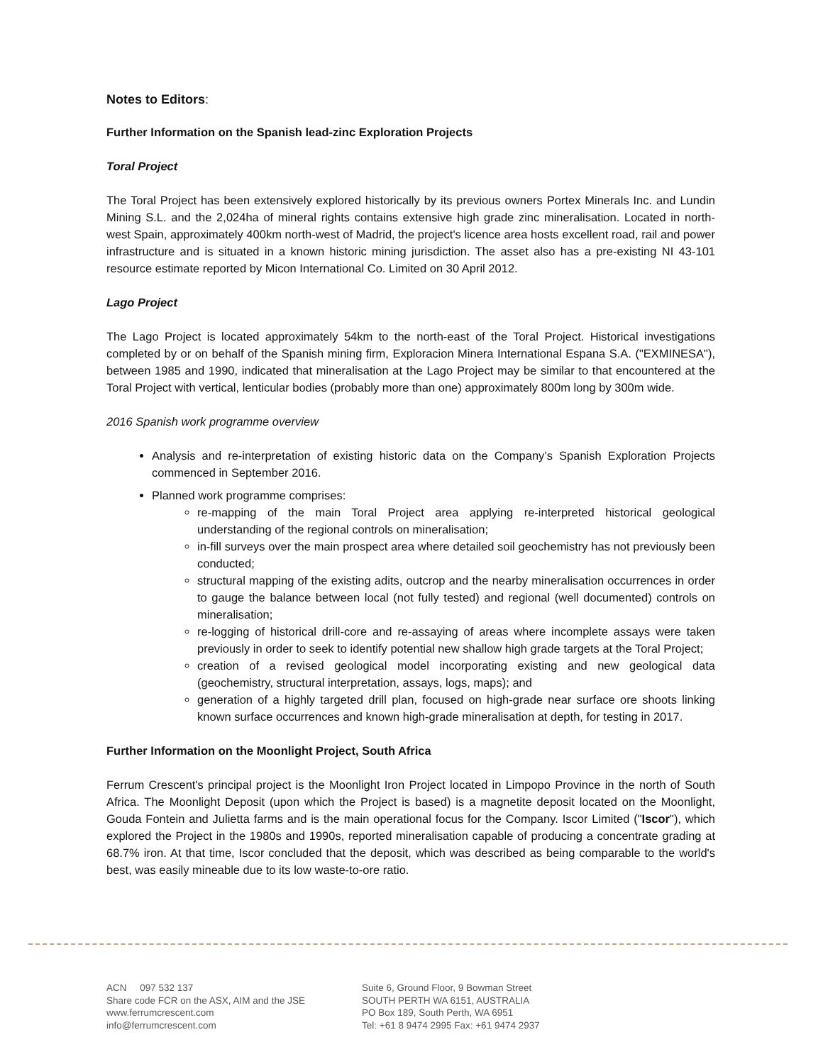Notes to Editors:
Further Information on the Spanish lead-zinc Exploration Projects
Toral Project
The Toral Project has been extensively explored historically by its previous owners Portex Minerals Inc. and Lundin Mining S.L. and the 2,024ha of mineral rights contains extensive high grade zinc mineralisation. Located in north-west Spain, approximately 400km north-west of Madrid, the project's licence area hosts excellent road, rail and power infrastructure and is situated in a known historic mining jurisdiction. The asset also has a pre-existing NI 43-101 resource estimate reported by Micon International Co. Limited on 30 April 2012.
Lago Project
The Lago Project is located approximately 54km to the north-east of the Toral Project. Historical investigations completed by or on behalf of the Spanish mining firm, Exploracion Minera International Espana S.A. ("EXMINESA"), between 1985 and 1990, indicated that mineralisation at the Lago Project may be similar to that encountered at the Toral Project with vertical, lenticular bodies (probably more than one) approximately 800m long by 300m wide.
2016 Spanish work programme overview
Analysis and re-interpretation of existing historic data on the Company’s Spanish Exploration Projects commenced in September 2016.
Planned work programme comprises:
re-mapping of the main Toral Project area applying re-interpreted historical geological understanding of the regional controls on mineralisation;
in-fill surveys over the main prospect area where detailed soil geochemistry has not previously been conducted;
structural mapping of the existing adits, outcrop and the nearby mineralisation occurrences in order to gauge the balance between local (not fully tested) and regional (well documented) controls on mineralisation;
re-logging of historical drill-core and re-assaying of areas where incomplete assays were taken previously in order to seek to identify potential new shallow high grade targets at the Toral Project;
creation of a revised geological model incorporating existing and new geological data (geochemistry, structural interpretation, assays, logs, maps); and
generation of a highly targeted drill plan, focused on high-grade near surface ore shoots linking known surface occurrences and known high-grade mineralisation at depth, for testing in 2017.
Further Information on the Moonlight Project, South Africa
Ferrum Crescent's principal project is the Moonlight Iron Project located in Limpopo Province in the north of South Africa. The Moonlight Deposit (upon which the Project is based) is a magnetite deposit located on the Moonlight, Gouda Fontein and Julietta farms and is the main operational focus for the Company. Iscor Limited ("Iscor"), which explored the Project in the 1980s and 1990s, reported mineralisation capable of producing a concentrate grading at 68.7% iron. At that time, Iscor concluded that the deposit, which was described as being comparable to the world's best, was easily mineable due to its low waste-to-ore ratio.
ACN 097 532 137
Share code FCR on the ASX, AIM and the JSE
www.ferrumcrescent.com
info@ferrumcrescent.com
Suite 6, Ground Floor, 9 Bowman Street
SOUTH PERTH WA 6151, AUSTRALIA
PO Box 189, South Perth, WA 6951
Tel: +61 8 9474 2995 Fax: +61 9474 2937